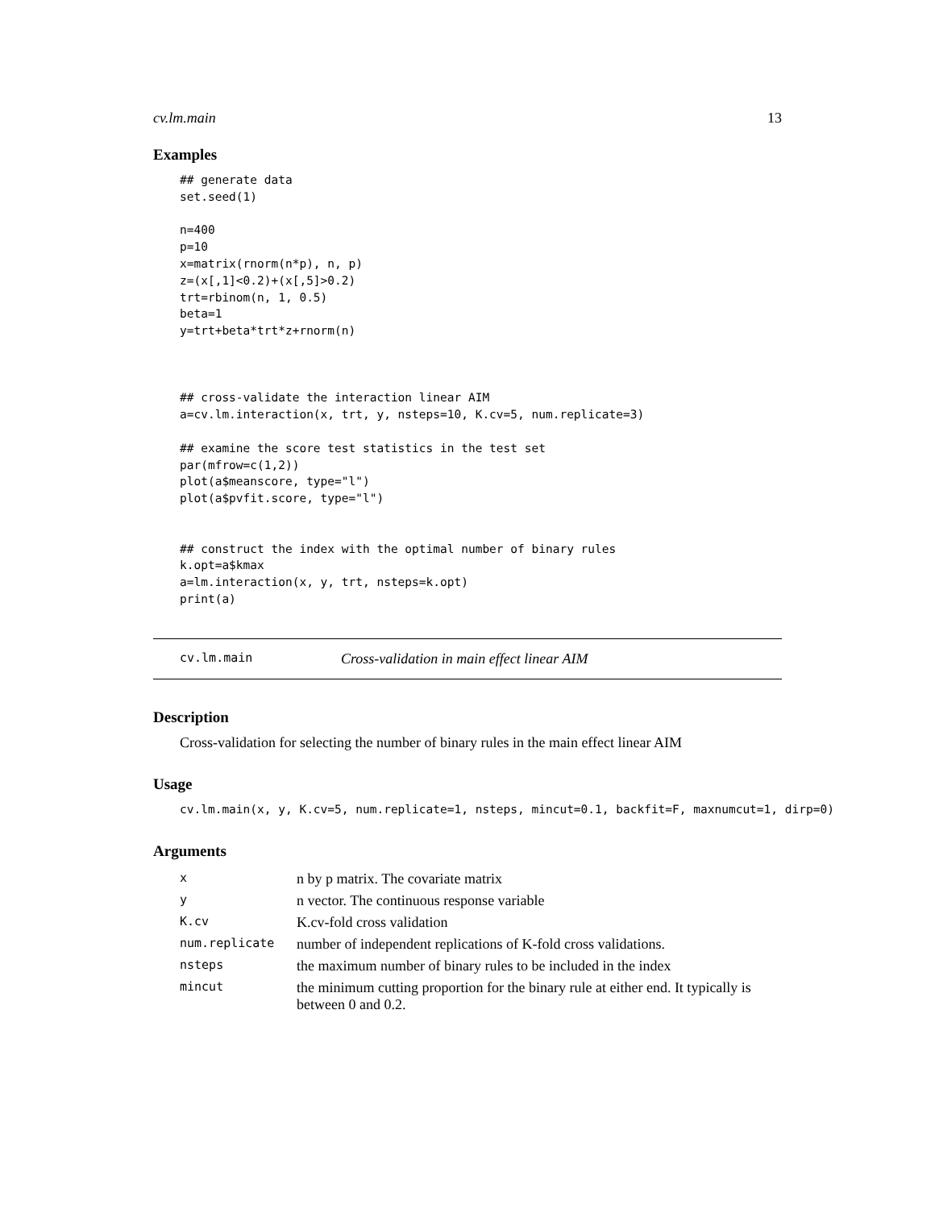cv.lm.main 13
Examples
## generate data
set.seed(1)

n=400
p=10
x=matrix(rnorm(n*p), n, p)
z=(x[,1]<0.2)+(x[,5]>0.2)
trt=rbinom(n, 1, 0.5)
beta=1
y=trt+beta*trt*z+rnorm(n)



## cross-validate the interaction linear AIM
a=cv.lm.interaction(x, trt, y, nsteps=10, K.cv=5, num.replicate=3)

## examine the score test statistics in the test set
par(mfrow=c(1,2))
plot(a$meanscore, type="l")
plot(a$pvfit.score, type="l")


## construct the index with the optimal number of binary rules
k.opt=a$kmax
a=lm.interaction(x, y, trt, nsteps=k.opt)
print(a)
cv.lm.main Cross-validation in main effect linear AIM
Description
Cross-validation for selecting the number of binary rules in the main effect linear AIM
Usage
cv.lm.main(x, y, K.cv=5, num.replicate=1, nsteps, mincut=0.1, backfit=F, maxnumcut=1, dirp=0)
Arguments
| x | n by p matrix. The covariate matrix |
| y | n vector. The continuous response variable |
| K.cv | K.cv-fold cross validation |
| num.replicate | number of independent replications of K-fold cross validations. |
| nsteps | the maximum number of binary rules to be included in the index |
| mincut | the minimum cutting proportion for the binary rule at either end. It typically is between 0 and 0.2. |